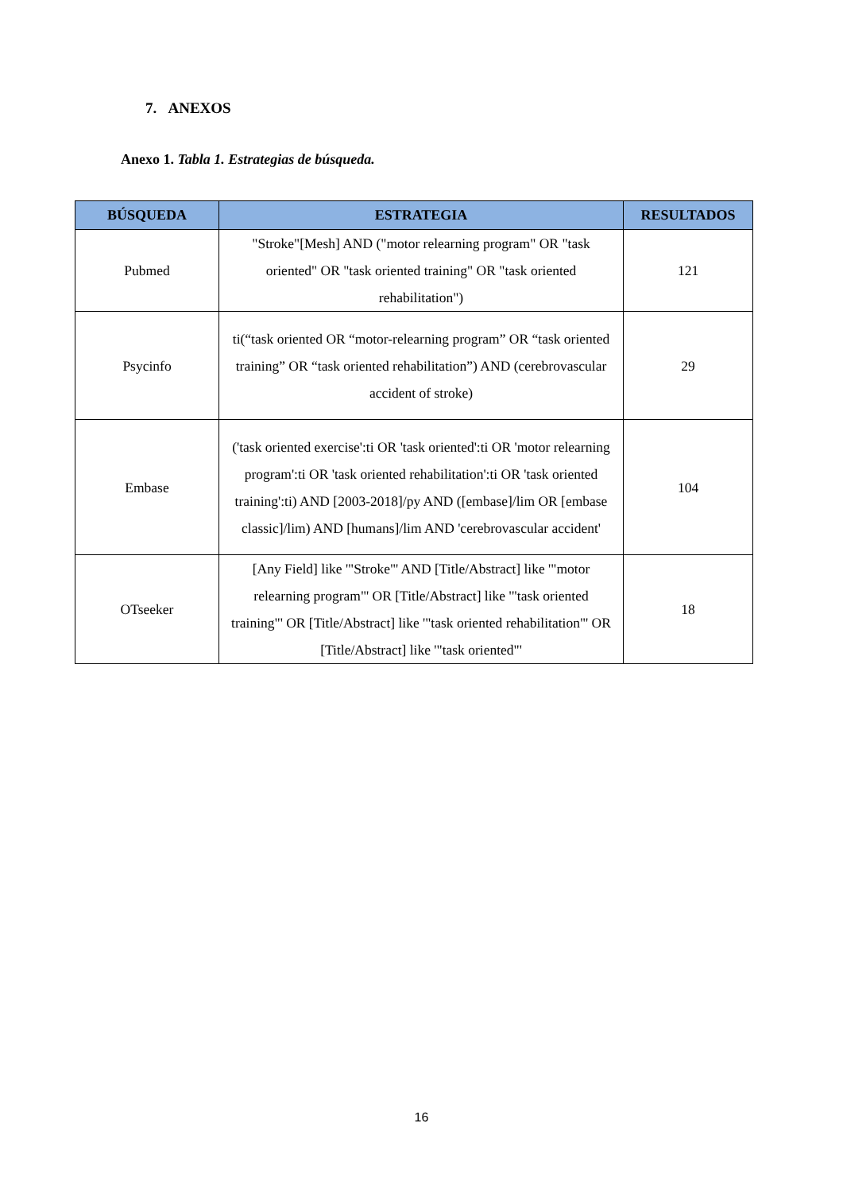7. ANEXOS
Anexo 1. Tabla 1. Estrategias de búsqueda.
| BÚSQUEDA | ESTRATEGIA | RESULTADOS |
| --- | --- | --- |
| Pubmed | "Stroke"[Mesh] AND ("motor relearning program" OR "task oriented" OR "task oriented training" OR "task oriented rehabilitation") | 121 |
| Psycinfo | ti(“task oriented OR “motor-relearning program” OR “task oriented training” OR “task oriented rehabilitation”) AND (cerebrovascular accident of stroke) | 29 |
| Embase | ('task oriented exercise':ti OR 'task oriented':ti OR 'motor relearning program':ti OR 'task oriented rehabilitation':ti OR 'task oriented training':ti) AND [2003-2018]/py AND ([embase]/lim OR [embase classic]/lim) AND [humans]/lim AND 'cerebrovascular accident' | 104 |
| OTseeker | [Any Field] like '"Stroke"' AND [Title/Abstract] like '"motor relearning program"' OR [Title/Abstract] like '"task oriented training"' OR [Title/Abstract] like '"task oriented rehabilitation"' OR [Title/Abstract] like '"task oriented"' | 18 |
16